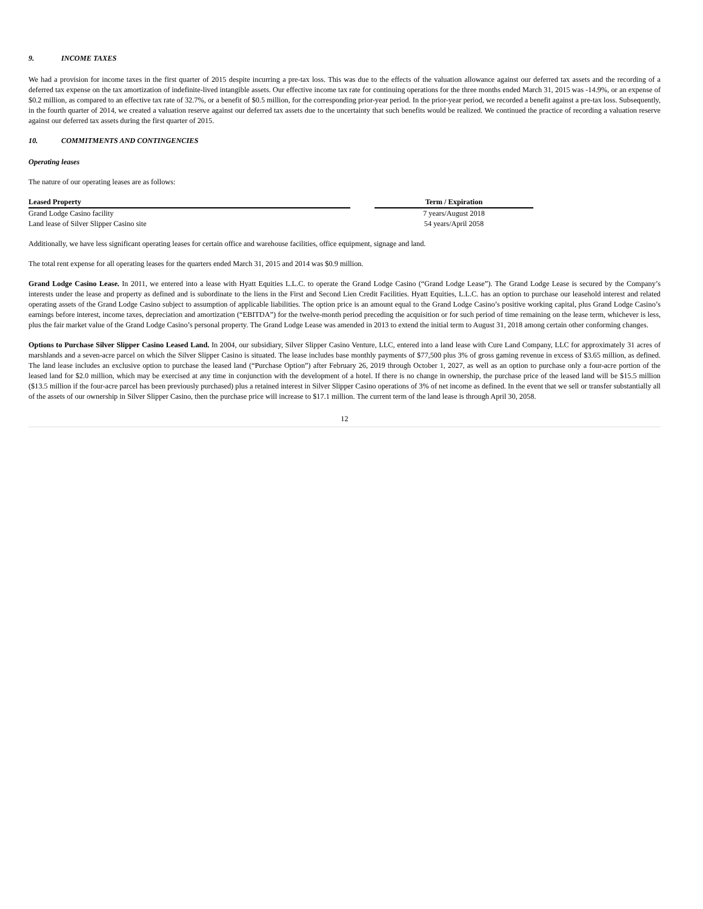9. INCOME TAXES
We had a provision for income taxes in the first quarter of 2015 despite incurring a pre-tax loss. This was due to the effects of the valuation allowance against our deferred tax assets and the recording of a deferred tax expense on the tax amortization of indefinite-lived intangible assets. Our effective income tax rate for continuing operations for the three months ended March 31, 2015 was -14.9%, or an expense of $0.2 million, as compared to an effective tax rate of 32.7%, or a benefit of $0.5 million, for the corresponding prior-year period. In the prior-year period, we recorded a benefit against a pre-tax loss. Subsequently, in the fourth quarter of 2014, we created a valuation reserve against our deferred tax assets due to the uncertainty that such benefits would be realized. We continued the practice of recording a valuation reserve against our deferred tax assets during the first quarter of 2015.
10. COMMITMENTS AND CONTINGENCIES
Operating leases
The nature of our operating leases are as follows:
| Leased Property | | Term / Expiration |
| --- | --- | --- |
| Grand Lodge Casino facility | | 7 years/August 2018 |
| Land lease of Silver Slipper Casino site | | 54 years/April 2058 |
Additionally, we have less significant operating leases for certain office and warehouse facilities, office equipment, signage and land.
The total rent expense for all operating leases for the quarters ended March 31, 2015 and 2014 was $0.9 million.
Grand Lodge Casino Lease. In 2011, we entered into a lease with Hyatt Equities L.L.C. to operate the Grand Lodge Casino (“Grand Lodge Lease”). The Grand Lodge Lease is secured by the Company’s interests under the lease and property as defined and is subordinate to the liens in the First and Second Lien Credit Facilities. Hyatt Equities, L.L.C. has an option to purchase our leasehold interest and related operating assets of the Grand Lodge Casino subject to assumption of applicable liabilities. The option price is an amount equal to the Grand Lodge Casino’s positive working capital, plus Grand Lodge Casino’s earnings before interest, income taxes, depreciation and amortization (“EBITDA”) for the twelve-month period preceding the acquisition or for such period of time remaining on the lease term, whichever is less, plus the fair market value of the Grand Lodge Casino’s personal property. The Grand Lodge Lease was amended in 2013 to extend the initial term to August 31, 2018 among certain other conforming changes.
Options to Purchase Silver Slipper Casino Leased Land. In 2004, our subsidiary, Silver Slipper Casino Venture, LLC, entered into a land lease with Cure Land Company, LLC for approximately 31 acres of marshlands and a seven-acre parcel on which the Silver Slipper Casino is situated. The lease includes base monthly payments of $77,500 plus 3% of gross gaming revenue in excess of $3.65 million, as defined. The land lease includes an exclusive option to purchase the leased land (“Purchase Option”) after February 26, 2019 through October 1, 2027, as well as an option to purchase only a four-acre portion of the leased land for $2.0 million, which may be exercised at any time in conjunction with the development of a hotel. If there is no change in ownership, the purchase price of the leased land will be $15.5 million ($13.5 million if the four-acre parcel has been previously purchased) plus a retained interest in Silver Slipper Casino operations of 3% of net income as defined. In the event that we sell or transfer substantially all of the assets of our ownership in Silver Slipper Casino, then the purchase price will increase to $17.1 million. The current term of the land lease is through April 30, 2058.
12